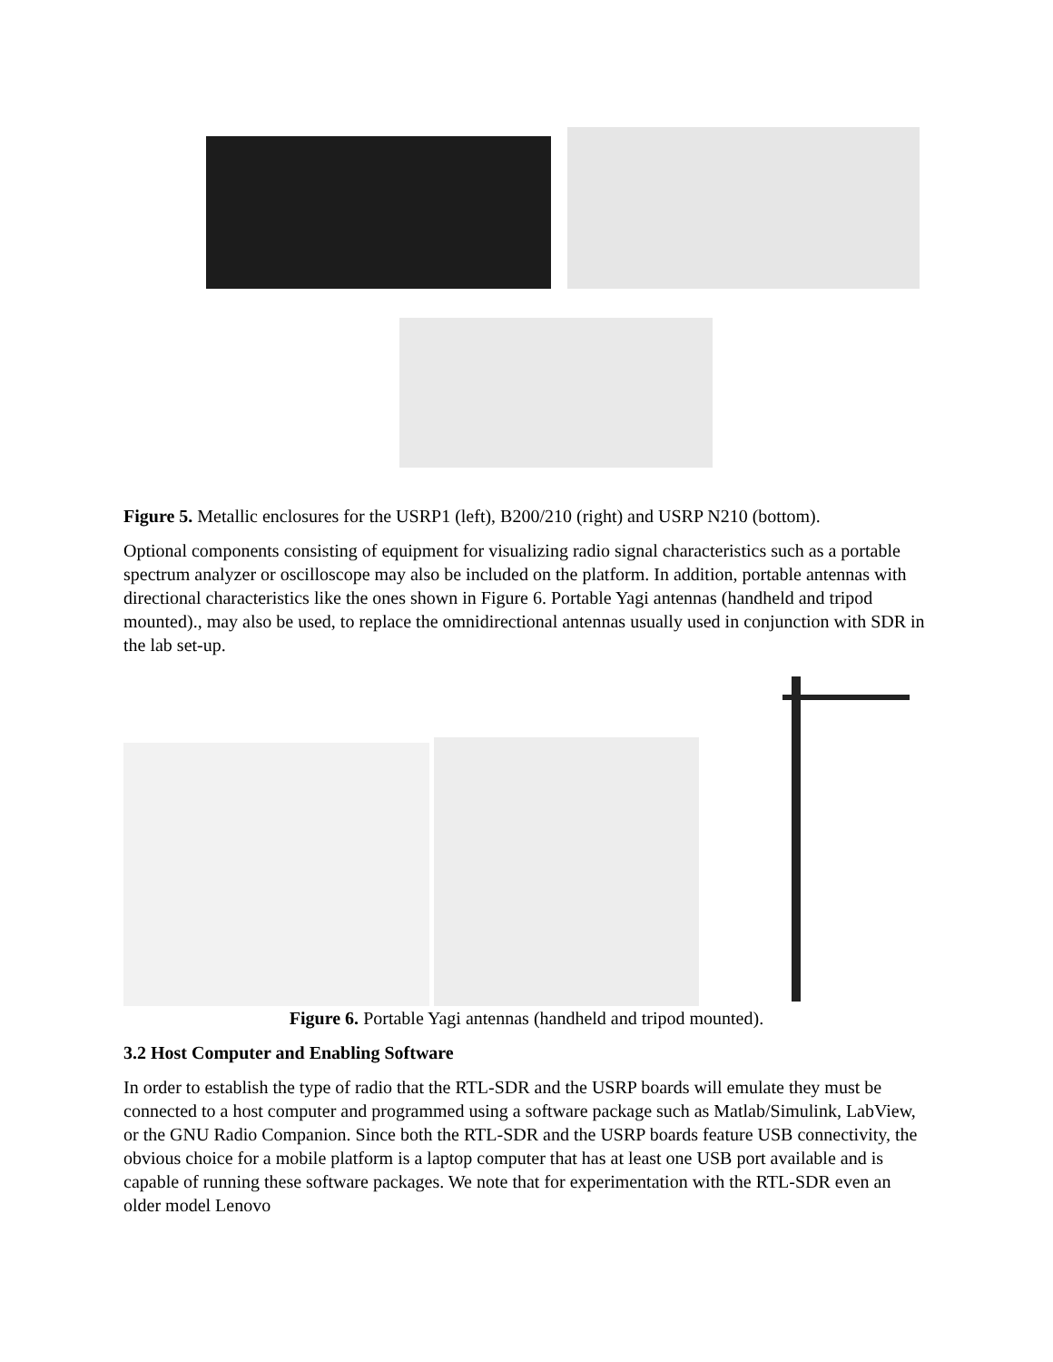Figure 5. Metallic enclosures for the USRP1 (left), B200/210 (right) and USRP N210 (bottom).
Optional components consisting of equipment for visualizing radio signal characteristics such as a portable spectrum analyzer or oscilloscope may also be included on the platform. In addition, portable antennas with directional characteristics like the ones shown in Figure 6. Portable Yagi antennas (handheld and tripod mounted)., may also be used, to replace the omnidirectional antennas usually used in conjunction with SDR in the lab set-up.
Figure 6. Portable Yagi antennas (handheld and tripod mounted).
3.2 Host Computer and Enabling Software
In order to establish the type of radio that the RTL-SDR and the USRP boards will emulate they must be connected to a host computer and programmed using a software package such as Matlab/Simulink, LabView, or the GNU Radio Companion. Since both the RTL-SDR and the USRP boards feature USB connectivity, the obvious choice for a mobile platform is a laptop computer that has at least one USB port available and is capable of running these software packages. We note that for experimentation with the RTL-SDR even an older model Lenovo